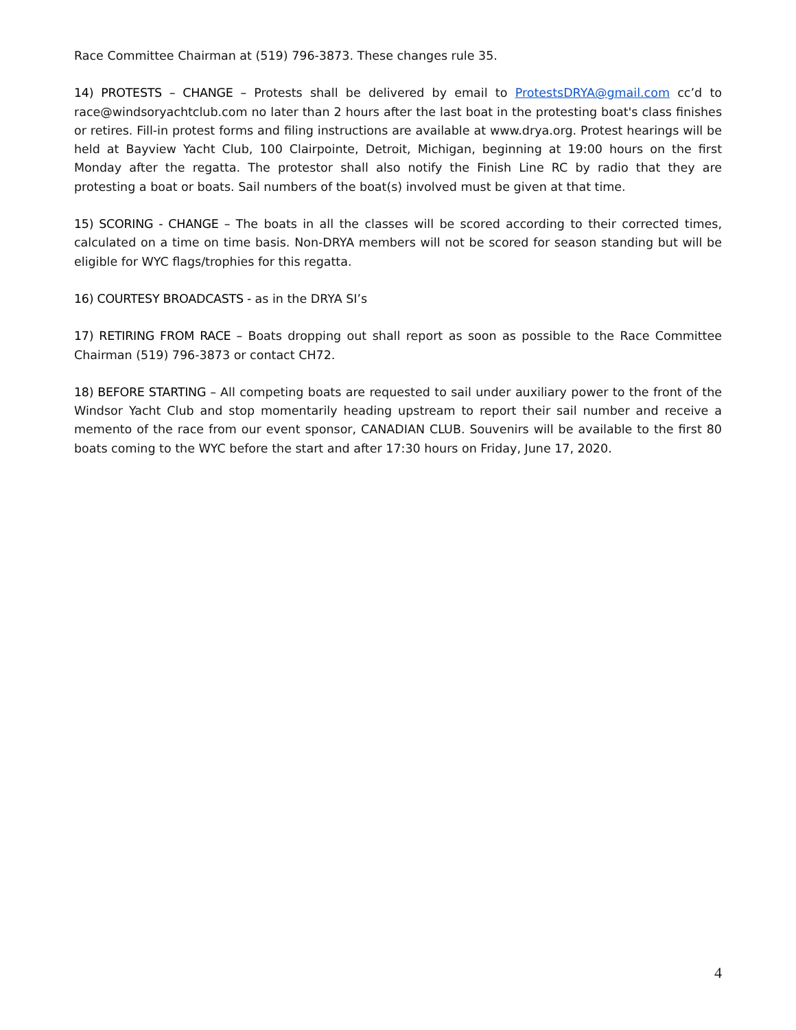Race Committee Chairman at (519) 796-3873. These changes rule 35.
14) PROTESTS – CHANGE – Protests shall be delivered by email to ProtestsDRYA@gmail.com cc’d to race@windsoryachtclub.com no later than 2 hours after the last boat in the protesting boat's class finishes or retires. Fill-in protest forms and filing instructions are available at www.drya.org. Protest hearings will be held at Bayview Yacht Club, 100 Clairpointe, Detroit, Michigan, beginning at 19:00 hours on the first Monday after the regatta. The protestor shall also notify the Finish Line RC by radio that they are protesting a boat or boats. Sail numbers of the boat(s) involved must be given at that time.
15) SCORING - CHANGE – The boats in all the classes will be scored according to their corrected times, calculated on a time on time basis. Non-DRYA members will not be scored for season standing but will be eligible for WYC flags/trophies for this regatta.
16) COURTESY BROADCASTS - as in the DRYA SI’s
17) RETIRING FROM RACE – Boats dropping out shall report as soon as possible to the Race Committee Chairman (519) 796-3873 or contact CH72.
18) BEFORE STARTING – All competing boats are requested to sail under auxiliary power to the front of the Windsor Yacht Club and stop momentarily heading upstream to report their sail number and receive a memento of the race from our event sponsor, CANADIAN CLUB. Souvenirs will be available to the first 80 boats coming to the WYC before the start and after 17:30 hours on Friday, June 17, 2020.
4